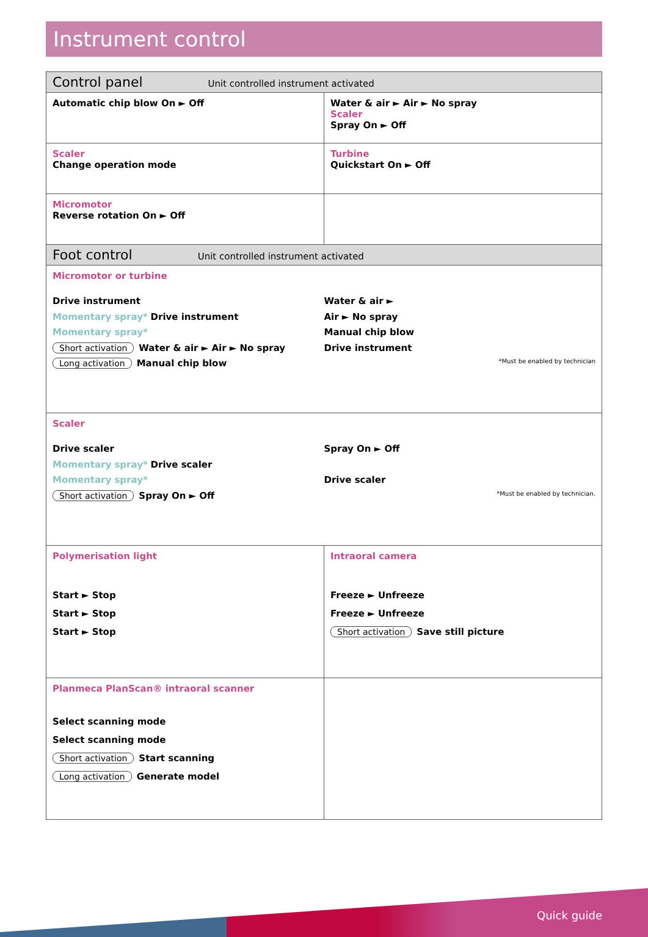Instrument control
| Control panel Unit controlled instrument activated | |
| --- | --- |
| Automatic chip blow On ► Off | Water & air ► Air ► No spray Scaler Spray On ► Off |
| Scaler Change operation mode | Turbine Quickstart On ► Off |
| Micromotor Reverse rotation On ► Off | |
| Foot control Unit controlled instrument activated | |
| Micromotor or turbine Drive instrument Momentary spray* Drive instrument Momentary spray* Short activation Water & air ► Air ► No spray Long activation Manual chip blow Water & air ► Air ► No spray Manual chip blow Drive instrument *Must be enabled by technician | |
| Scaler Drive scaler Momentary spray* Drive scaler Momentary spray* Short activation Spray On ► Off Spray On ► Off Drive scaler *Must be enabled by technician. | |
| Polymerisation light Start ► Stop Start ► Stop Start ► Stop | Intraoral camera Freeze ► Unfreeze Freeze ► Unfreeze Short activation Save still picture |
| Planmeca PlanScan® intraoral scanner Select scanning mode Select scanning mode Short activation Start scanning Long activation Generate model | |
Quick guide